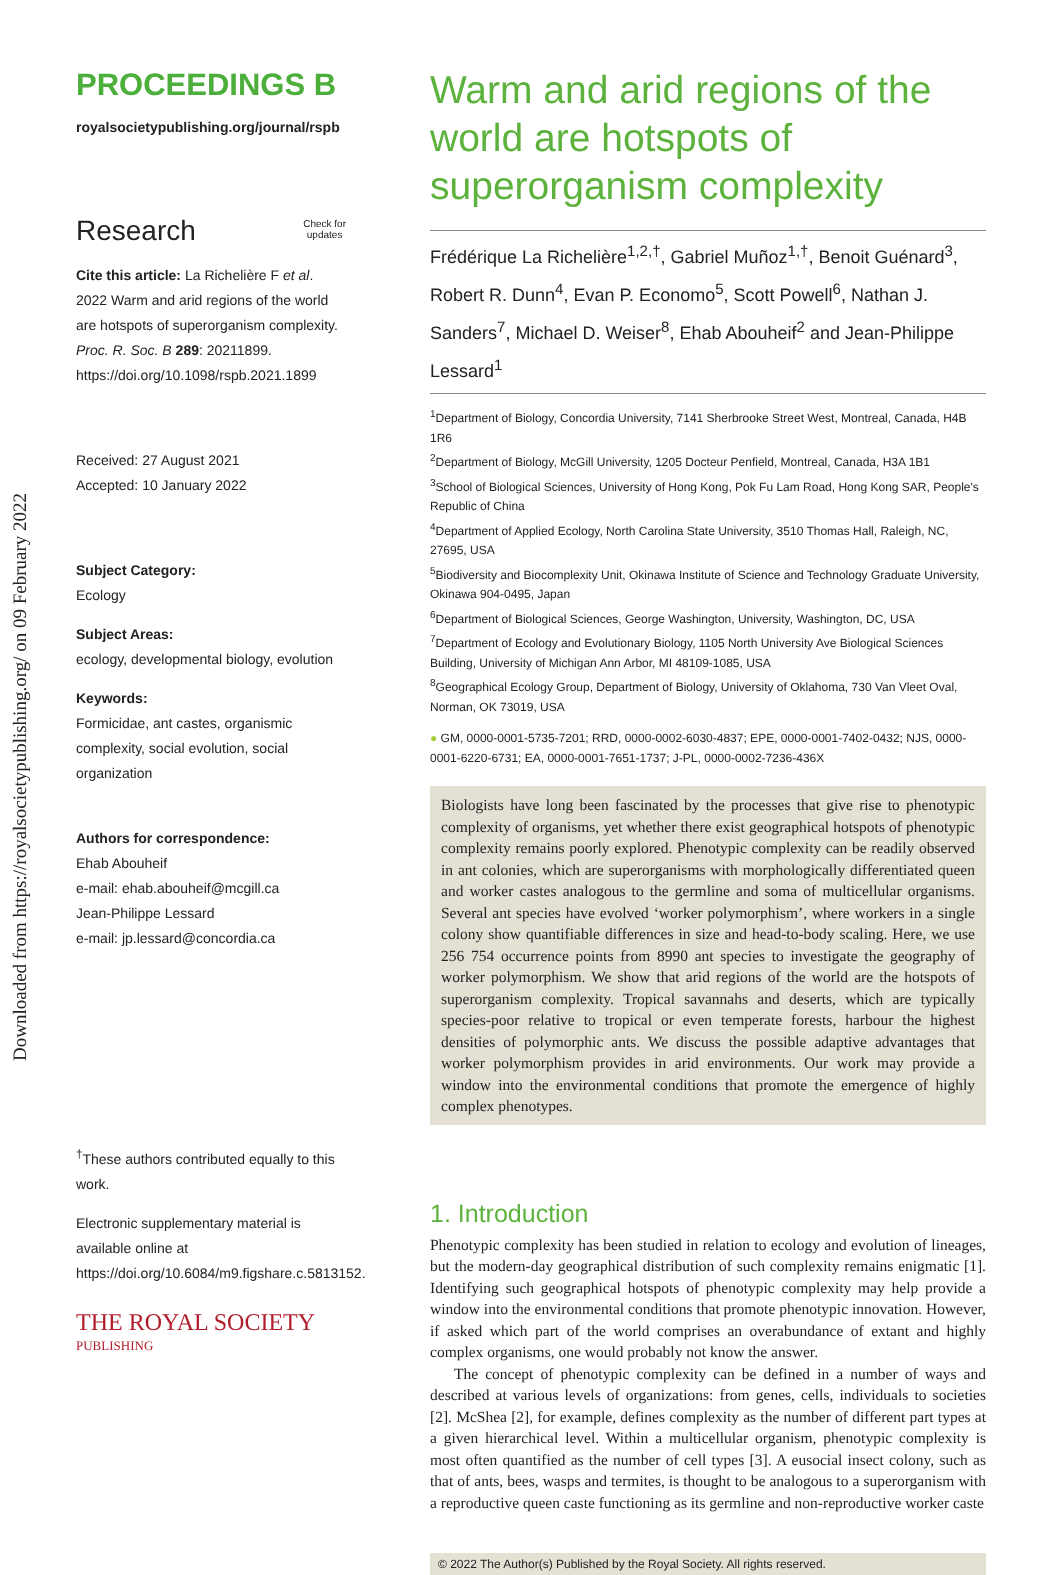Downloaded from https://royalsocietypublishing.org/ on 09 February 2022
PROCEEDINGS B
royalsocietypublishing.org/journal/rspb
Research Check for
updates
Cite this article: La Richelière F et al. 2022 Warm and arid regions of the world are hotspots of superorganism complexity. Proc. R. Soc. B 289: 20211899. https://doi.org/10.1098/rspb.2021.1899
Received: 27 August 2021
Accepted: 10 January 2022
Subject Category:
Ecology
Subject Areas:
ecology, developmental biology, evolution
Keywords:
Formicidae, ant castes, organismic complexity, social evolution, social organization
Authors for correspondence:
Ehab Abouheif
e-mail: ehab.abouheif@mcgill.ca
Jean-Philippe Lessard
e-mail: jp.lessard@concordia.ca
<sup>†</sup> These authors contributed equally to this work.
Electronic supplementary material is available online at https://doi.org/10.6084/m9.figshare.c.5813152.
THE ROYAL SOCIETY
PUBLISHING
Warm and arid regions of the world are hotspots of superorganism complexity
Frédérique La Richelière<sup>1,2,†</sup>, Gabriel Muñoz<sup>1,†</sup>, Benoit Guénard<sup>3</sup>, Robert R. Dunn<sup>4</sup>, Evan P. Economo<sup>5</sup>, Scott Powell<sup>6</sup>, Nathan J. Sanders<sup>7</sup>, Michael D. Weiser<sup>8</sup>, Ehab Abouheif<sup>2</sup> and Jean-Philippe Lessard<sup>1</sup>
<sup>1</sup> Department of Biology, Concordia University, 7141 Sherbrooke Street West, Montreal, Canada, H4B 1R6
<sup>2</sup> Department of Biology, McGill University, 1205 Docteur Penfield, Montreal, Canada, H3A 1B1
<sup>3</sup> School of Biological Sciences, University of Hong Kong, Pok Fu Lam Road, Hong Kong SAR, People's Republic of China
<sup>4</sup> Department of Applied Ecology, North Carolina State University, 3510 Thomas Hall, Raleigh, NC, 27695, USA
<sup>5</sup> Biodiversity and Biocomplexity Unit, Okinawa Institute of Science and Technology Graduate University, Okinawa 904-0495, Japan
<sup>6</sup> Department of Biological Sciences, George Washington, University, Washington, DC, USA
<sup>7</sup> Department of Ecology and Evolutionary Biology, 1105 North University Ave Biological Sciences Building, University of Michigan Ann Arbor, MI 48109-1085, USA
<sup>8</sup> Geographical Ecology Group, Department of Biology, University of Oklahoma, 730 Van Vleet Oval, Norman, OK 73019, USA
● GM, 0000-0001-5735-7201; RRD, 0000-0002-6030-4837; EPE, 0000-0001-7402-0432; NJS, 0000-0001-6220-6731; EA, 0000-0001-7651-1737; J-PL, 0000-0002-7236-436X
Biologists have long been fascinated by the processes that give rise to phenotypic complexity of organisms, yet whether there exist geographical hotspots of phenotypic complexity remains poorly explored. Phenotypic complexity can be readily observed in ant colonies, which are superorganisms with morphologically differentiated queen and worker castes analogous to the germline and soma of multicellular organisms. Several ant species have evolved ‘worker polymorphism’, where workers in a single colony show quantifiable differences in size and head-to-body scaling. Here, we use 256 754 occurrence points from 8990 ant species to investigate the geography of worker polymorphism. We show that arid regions of the world are the hotspots of superorganism complexity. Tropical savannahs and deserts, which are typically species-poor relative to tropical or even temperate forests, harbour the highest densities of polymorphic ants. We discuss the possible adaptive advantages that worker polymorphism provides in arid environments. Our work may provide a window into the environmental conditions that promote the emergence of highly complex phenotypes.
1. Introduction
Phenotypic complexity has been studied in relation to ecology and evolution of lineages, but the modern-day geographical distribution of such complexity remains enigmatic [1]. Identifying such geographical hotspots of phenotypic complexity may help provide a window into the environmental conditions that promote phenotypic innovation. However, if asked which part of the world comprises an overabundance of extant and highly complex organisms, one would probably not know the answer.
The concept of phenotypic complexity can be defined in a number of ways and described at various levels of organizations: from genes, cells, individuals to societies [2]. McShea [2], for example, defines complexity as the number of different part types at a given hierarchical level. Within a multicellular organism, phenotypic complexity is most often quantified as the number of cell types [3]. A eusocial insect colony, such as that of ants, bees, wasps and termites, is thought to be analogous to a superorganism with a reproductive queen caste functioning as its germline and non-reproductive worker caste
© 2022 The Author(s) Published by the Royal Society. All rights reserved.